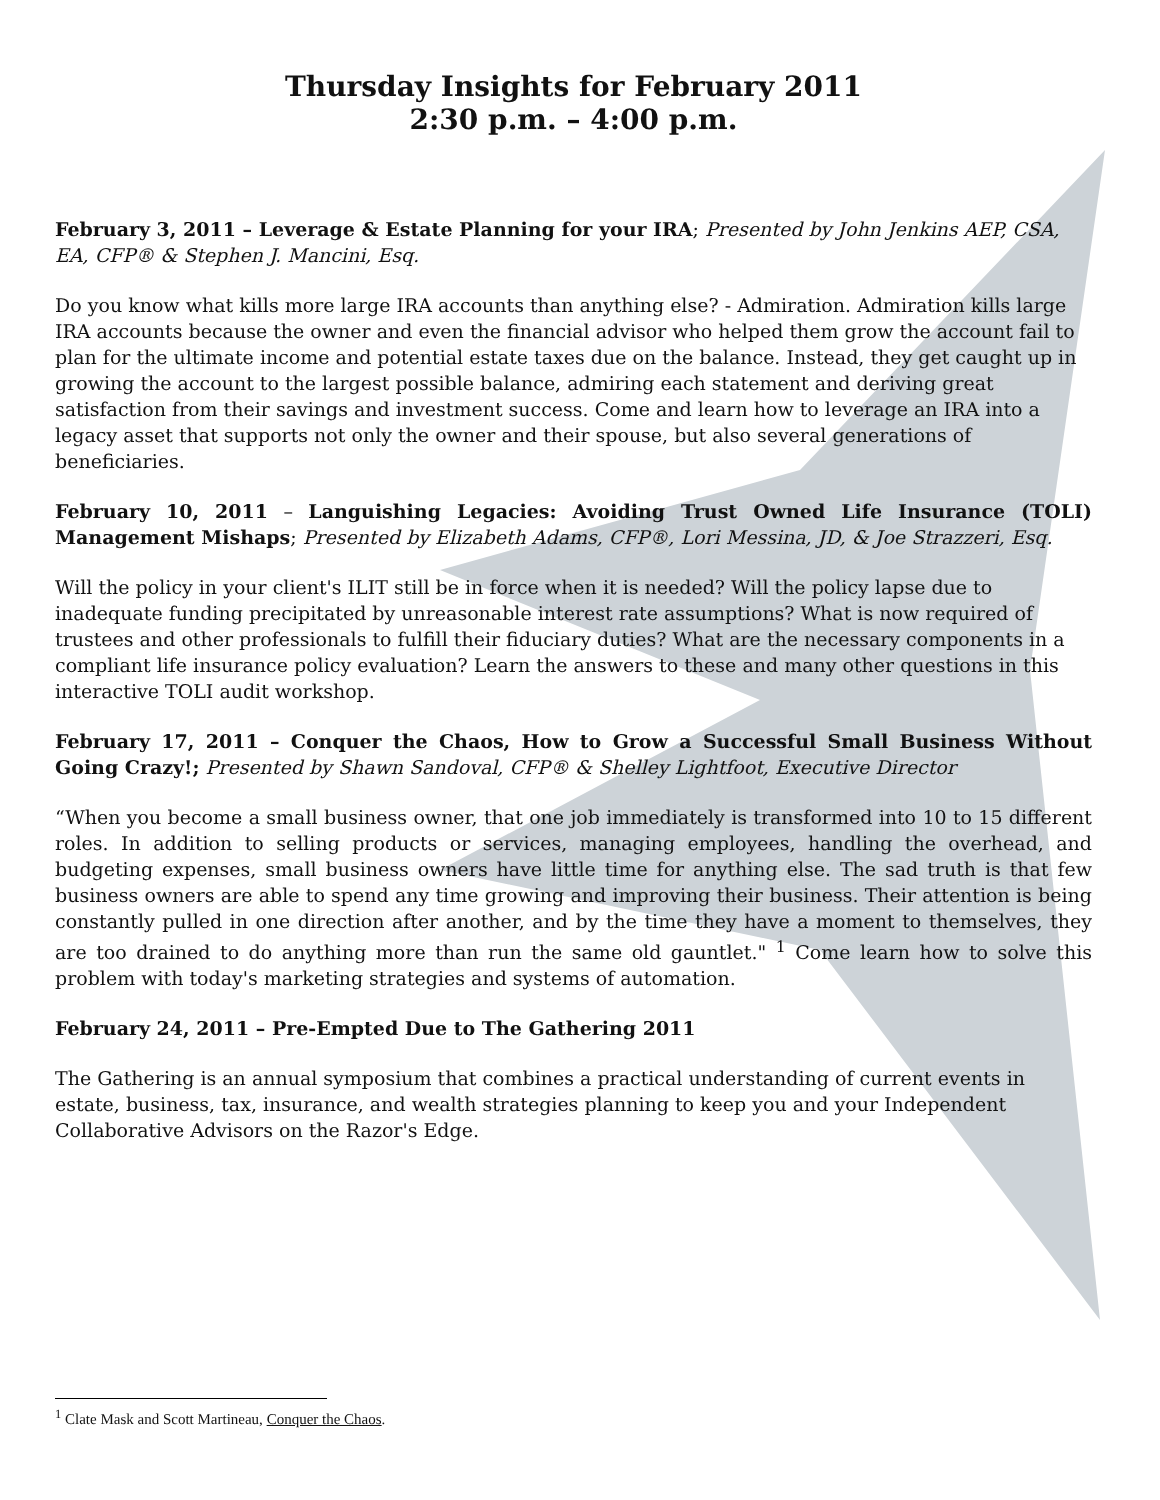Thursday Insights for February 2011
2:30 p.m. – 4:00 p.m.
February 3, 2011 – Leverage & Estate Planning for your IRA; Presented by John Jenkins AEP, CSA, EA, CFP® & Stephen J. Mancini, Esq.
Do you know what kills more large IRA accounts than anything else? - Admiration. Admiration kills large IRA accounts because the owner and even the financial advisor who helped them grow the account fail to plan for the ultimate income and potential estate taxes due on the balance. Instead, they get caught up in growing the account to the largest possible balance, admiring each statement and deriving great satisfaction from their savings and investment success. Come and learn how to leverage an IRA into a legacy asset that supports not only the owner and their spouse, but also several generations of beneficiaries.
February 10, 2011 – Languishing Legacies: Avoiding Trust Owned Life Insurance (TOLI) Management Mishaps; Presented by Elizabeth Adams, CFP®, Lori Messina, JD, & Joe Strazzeri, Esq.
Will the policy in your client's ILIT still be in force when it is needed? Will the policy lapse due to inadequate funding precipitated by unreasonable interest rate assumptions? What is now required of trustees and other professionals to fulfill their fiduciary duties? What are the necessary components in a compliant life insurance policy evaluation? Learn the answers to these and many other questions in this interactive TOLI audit workshop.
February 17, 2011 – Conquer the Chaos, How to Grow a Successful Small Business Without Going Crazy!; Presented by Shawn Sandoval, CFP® & Shelley Lightfoot, Executive Director
“When you become a small business owner, that one job immediately is transformed into 10 to 15 different roles. In addition to selling products or services, managing employees, handling the overhead, and budgeting expenses, small business owners have little time for anything else. The sad truth is that few business owners are able to spend any time growing and improving their business. Their attention is being constantly pulled in one direction after another, and by the time they have a moment to themselves, they are too drained to do anything more than run the same old gauntlet." <sup>1</sup> Come learn how to solve this problem with today's marketing strategies and systems of automation.
February 24, 2011 – Pre-Empted Due to The Gathering 2011
The Gathering is an annual symposium that combines a practical understanding of current events in estate, business, tax, insurance, and wealth strategies planning to keep you and your Independent Collaborative Advisors on the Razor's Edge.
<sup>1</sup> Clate Mask and Scott Martineau, Conquer the Chaos.